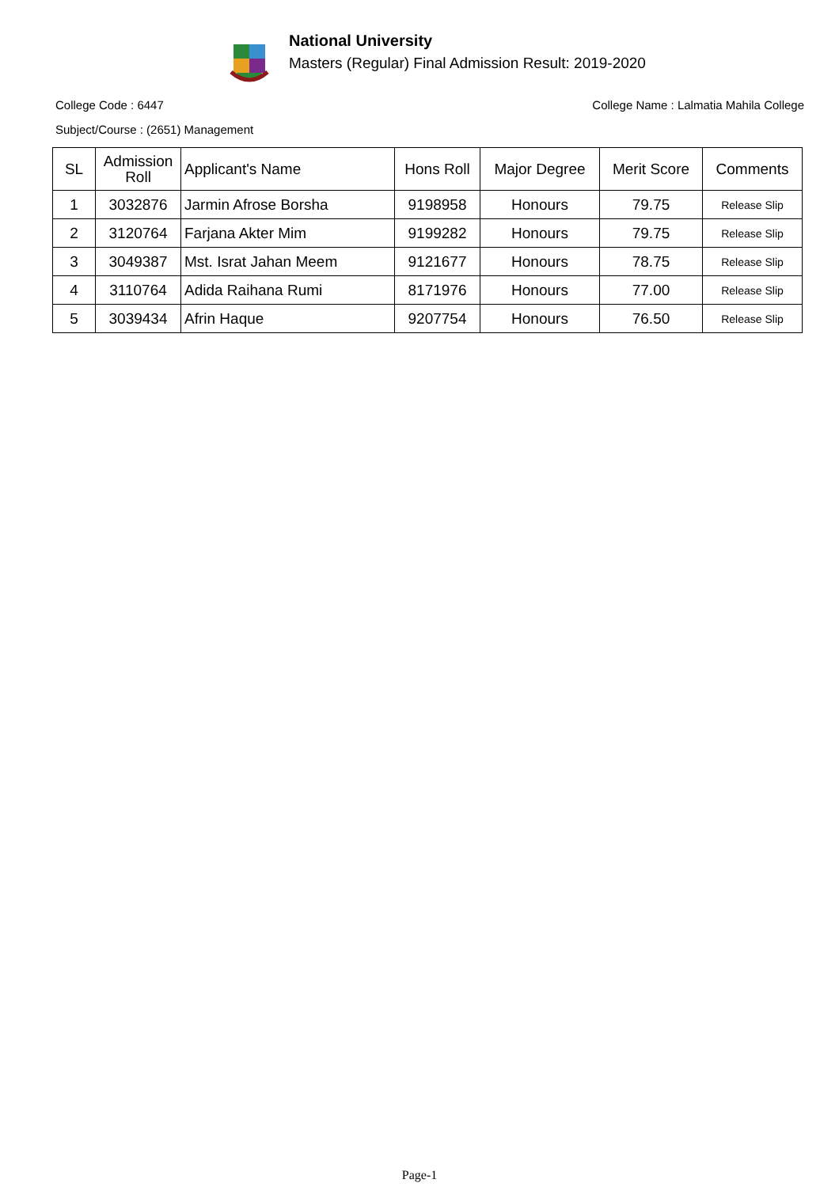National University
Masters (Regular) Final Admission Result: 2019-2020
College Code : 6447 College Name : Lalmatia Mahila College
Subject/Course : (2651) Management
| SL | Admission Roll | Applicant's Name | Hons Roll | Major Degree | Merit Score | Comments |
| --- | --- | --- | --- | --- | --- | --- |
| 1 | 3032876 | Jarmin Afrose Borsha | 9198958 | Honours | 79.75 | Release Slip |
| 2 | 3120764 | Farjana Akter Mim | 9199282 | Honours | 79.75 | Release Slip |
| 3 | 3049387 | Mst. Israt Jahan Meem | 9121677 | Honours | 78.75 | Release Slip |
| 4 | 3110764 | Adida Raihana Rumi | 8171976 | Honours | 77.00 | Release Slip |
| 5 | 3039434 | Afrin Haque | 9207754 | Honours | 76.50 | Release Slip |
Page-1